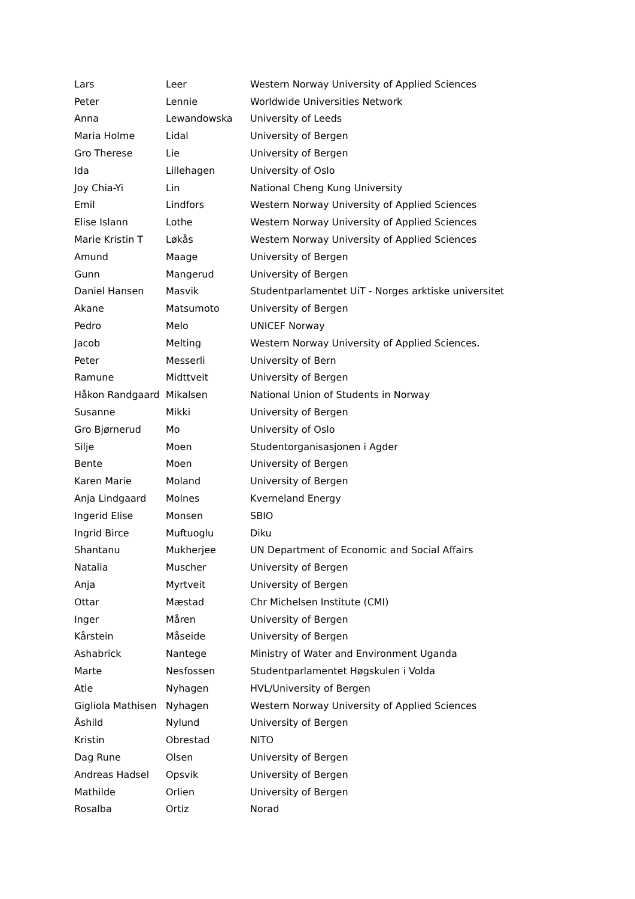| Lars | Leer | Western Norway University of Applied Sciences |
| Peter | Lennie | Worldwide Universities Network |
| Anna | Lewandowska | University of Leeds |
| Maria Holme | Lidal | University of Bergen |
| Gro Therese | Lie | University of Bergen |
| Ida | Lillehagen | University of Oslo |
| Joy Chia-Yi | Lin | National Cheng Kung University |
| Emil | Lindfors | Western Norway University of Applied Sciences |
| Elise Islann | Lothe | Western Norway University of Applied Sciences |
| Marie Kristin T | Løkås | Western Norway University of Applied Sciences |
| Amund | Maage | University of Bergen |
| Gunn | Mangerud | University of Bergen |
| Daniel Hansen | Masvik | Studentparlamentet UiT - Norges arktiske universitet |
| Akane | Matsumoto | University of Bergen |
| Pedro | Melo | UNICEF Norway |
| Jacob | Melting | Western Norway University of Applied Sciences. |
| Peter | Messerli | University of Bern |
| Ramune | Midttveit | University of Bergen |
| Håkon Randgaard | Mikalsen | National Union of Students in Norway |
| Susanne | Mikki | University of Bergen |
| Gro Bjørnerud | Mo | University of Oslo |
| Silje | Moen | Studentorganisasjonen i Agder |
| Bente | Moen | University of Bergen |
| Karen Marie | Moland | University of Bergen |
| Anja Lindgaard | Molnes | Kverneland Energy |
| Ingerid Elise | Monsen | SBIO |
| Ingrid Birce | Muftuoglu | Diku |
| Shantanu | Mukherjee | UN Department of Economic and Social Affairs |
| Natalia | Muscher | University of Bergen |
| Anja | Myrtveit | University of Bergen |
| Ottar | Mæstad | Chr Michelsen Institute (CMI) |
| Inger | Måren | University of Bergen |
| Kårstein | Måseide | University of Bergen |
| Ashabrick | Nantege | Ministry of Water and Environment Uganda |
| Marte | Nesfossen | Studentparlamentet Høgskulen i Volda |
| Atle | Nyhagen | HVL/University of Bergen |
| Gigliola Mathisen | Nyhagen | Western Norway University of Applied Sciences |
| Åshild | Nylund | University of Bergen |
| Kristin | Obrestad | NITO |
| Dag Rune | Olsen | University of Bergen |
| Andreas Hadsel | Opsvik | University of Bergen |
| Mathilde | Orlien | University of Bergen |
| Rosalba | Ortiz | Norad |